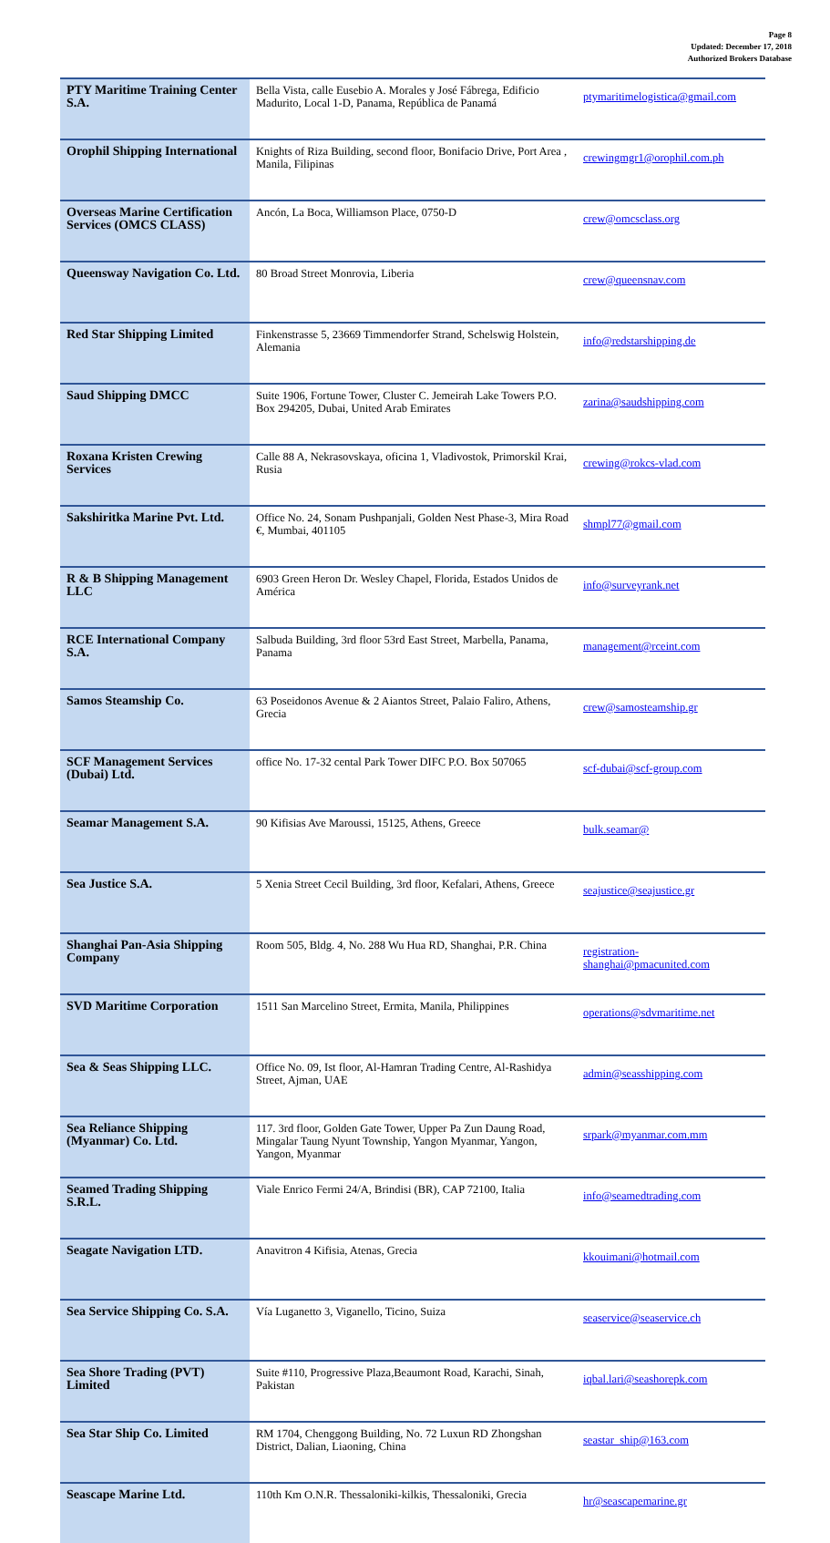Page 8
Updated: December 17, 2018
Authorized Brokers Database
| PTY Maritime Training Center S.A. | Bella Vista, calle Eusebio A. Morales y José Fábrega, Edificio Madurito, Local 1-D, Panama, República de Panamá | ptymaritimelogistica@gmail.com |
| Orophil Shipping International | Knights of Riza Building, second floor, Bonifacio Drive, Port Area , Manila, Filipinas | crewingmgr1@orophil.com.ph |
| Overseas Marine Certification Services (OMCS CLASS) | Ancón, La Boca, Williamson Place, 0750-D | crew@omcsclass.org |
| Queensway Navigation Co. Ltd. | 80 Broad Street Monrovia, Liberia | crew@queensnav.com |
| Red Star Shipping Limited | Finkenstrasse 5, 23669 Timmendorfer Strand, Schelswig Holstein, Alemania | info@redstarshipping.de |
| Saud Shipping DMCC | Suite 1906, Fortune Tower, Cluster C. Jemeirah Lake Towers P.O. Box 294205, Dubai, United Arab Emirates | zarina@saudshipping.com |
| Roxana Kristen Crewing Services | Calle 88 A, Nekrasovskaya, oficina 1, Vladivostok, Primorskil Krai, Rusia | crewing@rokcs-vlad.com |
| Sakshiritka Marine Pvt. Ltd. | Office No. 24, Sonam Pushpanjali, Golden Nest Phase-3, Mira Road €, Mumbai, 401105 | shmpl77@gmail.com |
| R & B Shipping Management LLC | 6903 Green Heron Dr. Wesley Chapel, Florida, Estados Unidos de América | info@surveyrank.net |
| RCE International Company S.A. | Salbuda Building, 3rd floor 53rd East Street, Marbella, Panama, Panama | management@rceint.com |
| Samos Steamship Co. | 63 Poseidonos Avenue & 2 Aiantos Street, Palaio Faliro, Athens, Grecia | crew@samosteamship.gr |
| SCF Management Services (Dubai) Ltd. | office No. 17-32 cental Park Tower DIFC P.O. Box 507065 | scf-dubai@scf-group.com |
| Seamar Management S.A. | 90 Kifisias Ave Maroussi, 15125, Athens, Greece | bulk.seamar@ |
| Sea Justice S.A. | 5 Xenia Street Cecil Building, 3rd floor, Kefalari, Athens, Greece | seajustice@seajustice.gr |
| Shanghai Pan-Asia Shipping Company | Room 505, Bldg. 4, No. 288 Wu Hua RD, Shanghai, P.R. China | registration-shanghai@pmacunited.com |
| SVD Maritime Corporation | 1511 San Marcelino Street, Ermita, Manila, Philippines | operations@sdvmaritime.net |
| Sea & Seas Shipping LLC. | Office No. 09, Ist floor, Al-Hamran Trading Centre, Al-Rashidya Street, Ajman, UAE | admin@seasshipping.com |
| Sea Reliance Shipping (Myanmar) Co. Ltd. | 117. 3rd floor, Golden Gate Tower, Upper Pa Zun Daung Road, Mingalar Taung Nyunt Township, Yangon Myanmar, Yangon, Yangon, Myanmar | srpark@myanmar.com.mm |
| Seamed Trading Shipping S.R.L. | Viale Enrico Fermi 24/A, Brindisi (BR), CAP 72100, Italia | info@seamedtrading.com |
| Seagate Navigation LTD. | Anavitron 4 Kifisia, Atenas, Grecia | kkouimani@hotmail.com |
| Sea Service Shipping Co. S.A. | Vía Luganetto 3, Viganello, Ticino, Suiza | seaservice@seaservice.ch |
| Sea Shore Trading (PVT) Limited | Suite #110, Progressive Plaza,Beaumont Road, Karachi, Sinah, Pakistan | iqbal.lari@seashorepk.com |
| Sea Star Ship Co. Limited | RM 1704, Chenggong Building, No. 72 Luxun RD Zhongshan District, Dalian, Liaoning, China | seastar_ship@163.com |
| Seascape Marine Ltd. | 110th Km O.N.R. Thessaloniki-kilkis, Thessaloniki, Grecia | hr@seascapemarine.gr |